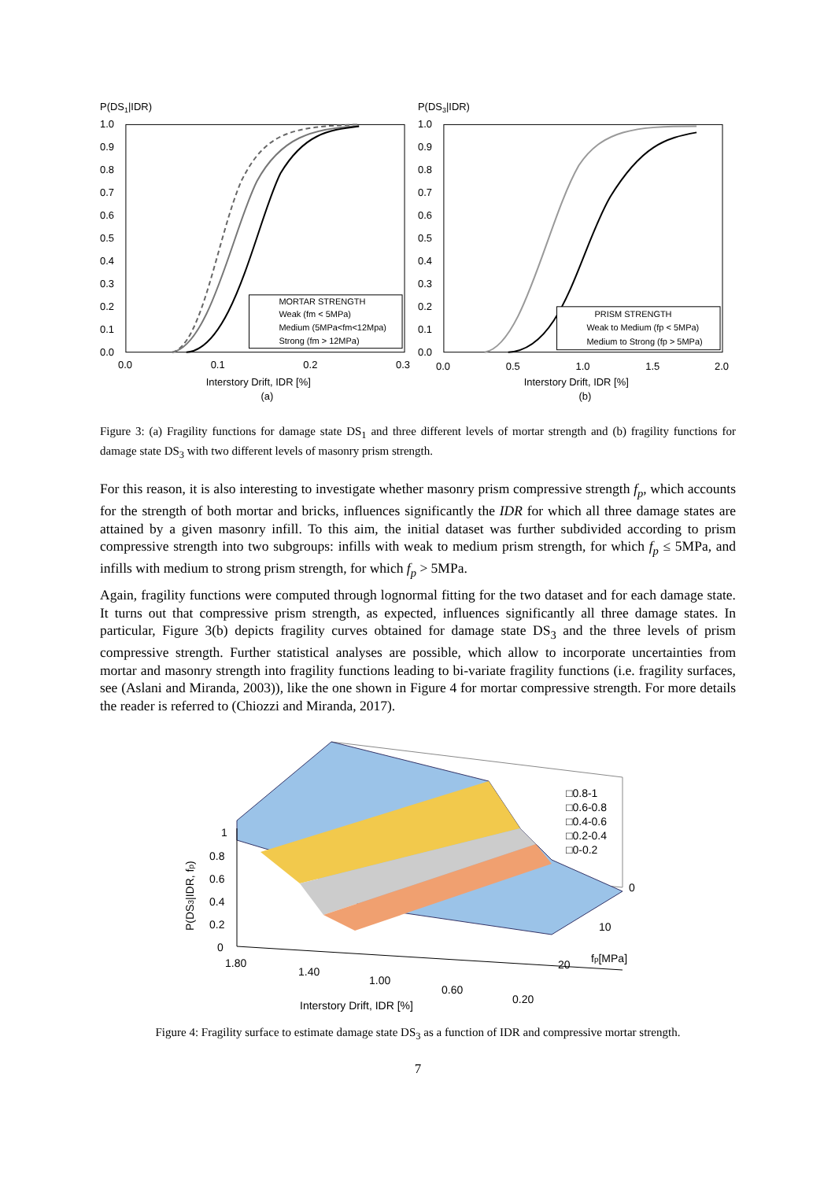P(DS1|IDR)
1.0
0.9
0.8
0.7
0.6
0.5
0.4
0.3
0.2
0.1
0.0
0.0
0.1
0.2
0.3
Interstory Drift, IDR [%]
(a)
MORTAR STRENGTH
Weak (fm < 5MPa)
Medium (5MPa<fm<12Mpa)
Strong (fm > 12MPa)
P(DS3|IDR)
1.0
0.9
0.8
0.7
0.6
0.5
0.4
0.3
0.2
0.1
0.0
0.0
0.5
1.0
1.5
2.0
Interstory Drift, IDR [%]
(b)
PRISM STRENGTH
Weak to Medium (fp < 5MPa)
Medium to Strong (fp > 5MPa)
Figure 3: (a) Fragility functions for damage state DS<sub>1</sub> and three different levels of mortar strength and (b) fragility functions for damage state DS<sub>3</sub> with two different levels of masonry prism strength.
For this reason, it is also interesting to investigate whether masonry prism compressive strength f<sub>p</sub>, which accounts for the strength of both mortar and bricks, influences significantly the IDR for which all three damage states are attained by a given masonry infill. To this aim, the initial dataset was further subdivided according to prism compressive strength into two subgroups: infills with weak to medium prism strength, for which f<sub>p</sub> ≤ 5MPa, and infills with medium to strong prism strength, for which f<sub>p</sub> > 5MPa.
Again, fragility functions were computed through lognormal fitting for the two dataset and for each damage state. It turns out that compressive prism strength, as expected, influences significantly all three damage states. In particular, Figure 3(b) depicts fragility curves obtained for damage state DS<sub>3</sub> and the three levels of prism compressive strength. Further statistical analyses are possible, which allow to incorporate uncertainties from mortar and masonry strength into fragility functions leading to bi-variate fragility functions (i.e. fragility surfaces, see (Aslani and Miranda, 2003)), like the one shown in Figure 4 for mortar compressive strength. For more details the reader is referred to (Chiozzi and Miranda, 2017).
1
0.8
0.6
0.4
0.2
0
1.80
1.40
1.00
0.60
0.20
Interstory Drift, IDR [%]
0
10
20
fp[MPa]
P(DS3|IDR, fp)
□0.8-1
□0.6-0.8
□0.4-0.6
□0.2-0.4
□0-0.2
Figure 4: Fragility surface to estimate damage state DS<sub>3</sub> as a function of IDR and compressive mortar strength.
7